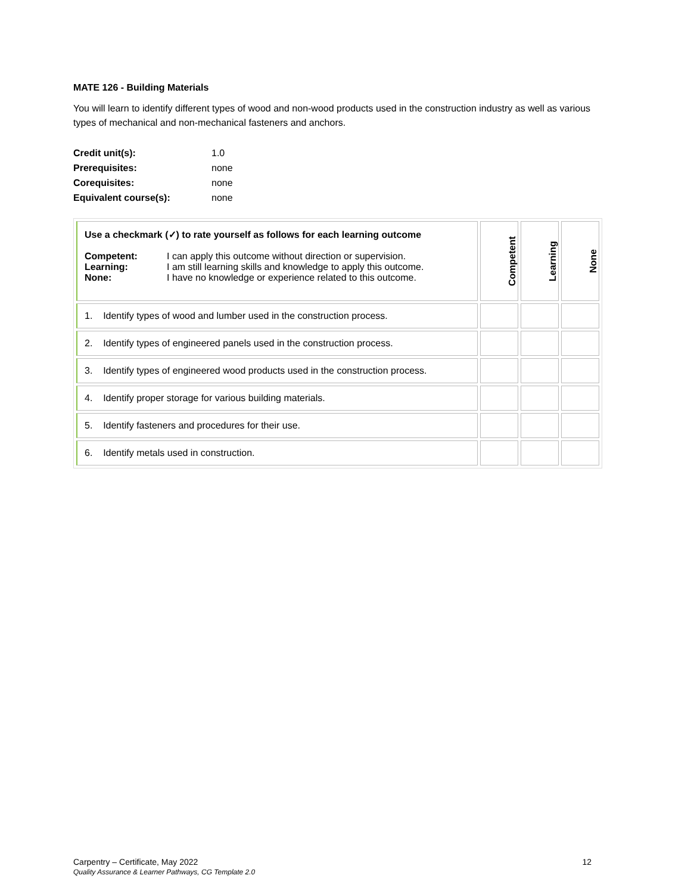MATE 126 - Building Materials
You will learn to identify different types of wood and non-wood products used in the construction industry as well as various types of mechanical and non-mechanical fasteners and anchors.
| Credit unit(s): | 1.0 |
| Prerequisites: | none |
| Corequisites: | none |
| Equivalent course(s): | none |
| Use a checkmark (✓) to rate yourself as follows for each learning outcome / Competent: / I can apply this outcome without direction or supervision. / / Learning: / I am still learning skills and knowledge to apply this outcome. / / None: / I have no knowledge or experience related to this outcome. / | Competent | Learning | None |
| --- | --- | --- | --- |
| 1. Identify types of wood and lumber used in the construction process. | | | |
| 2. Identify types of engineered panels used in the construction process. | | | |
| 3. Identify types of engineered wood products used in the construction process. | | | |
| 4. Identify proper storage for various building materials. | | | |
| 5. Identify fasteners and procedures for their use. | | | |
| 6. Identify metals used in construction. | | | |
Carpentry – Certificate, May 2022 12
Quality Assurance & Learner Pathways, CG Template 2.0